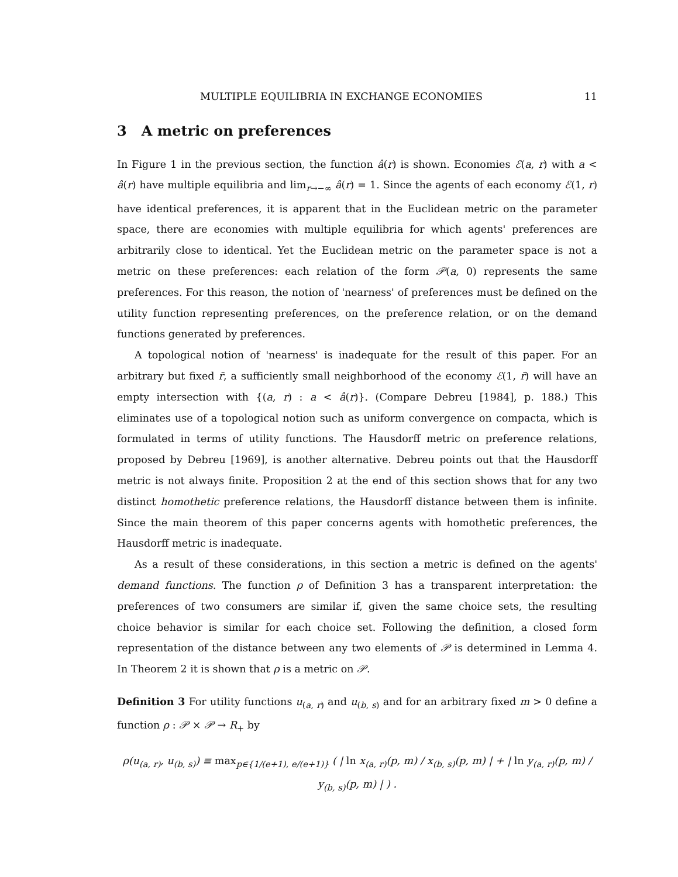MULTIPLE EQUILIBRIA IN EXCHANGE ECONOMIES 11
3 A metric on preferences
In Figure 1 in the previous section, the function â(r) is shown. Economies ℰ(a, r) with a < â(r) have multiple equilibria and lim<sub>r→−∞</sub> â(r) = 1. Since the agents of each economy ℰ(1, r) have identical preferences, it is apparent that in the Euclidean metric on the parameter space, there are economies with multiple equilibria for which agents' preferences are arbitrarily close to identical. Yet the Euclidean metric on the parameter space is not a metric on these preferences: each relation of the form 𝒫(a, 0) represents the same preferences. For this reason, the notion of 'nearness' of preferences must be defined on the utility function representing preferences, on the preference relation, or on the demand functions generated by preferences.
A topological notion of 'nearness' is inadequate for the result of this paper. For an arbitrary but fixed r̄, a sufficiently small neighborhood of the economy ℰ(1, r̄) will have an empty intersection with {(a, r) : a < â(r)}. (Compare Debreu [1984], p. 188.) This eliminates use of a topological notion such as uniform convergence on compacta, which is formulated in terms of utility functions. The Hausdorff metric on preference relations, proposed by Debreu [1969], is another alternative. Debreu points out that the Hausdorff metric is not always finite. Proposition 2 at the end of this section shows that for any two distinct homothetic preference relations, the Hausdorff distance between them is infinite. Since the main theorem of this paper concerns agents with homothetic preferences, the Hausdorff metric is inadequate.
As a result of these considerations, in this section a metric is defined on the agents' demand functions. The function ρ of Definition 3 has a transparent interpretation: the preferences of two consumers are similar if, given the same choice sets, the resulting choice behavior is similar for each choice set. Following the definition, a closed form representation of the distance between any two elements of 𝒫 is determined in Lemma 4. In Theorem 2 it is shown that ρ is a metric on 𝒫.
Definition 3 For utility functions u<sub>(a, r)</sub> and u<sub>(b, s)</sub> and for an arbitrary fixed m > 0 define a function ρ : 𝒫 × 𝒫 → R<sub>+</sub> by
ρ(u<sub>(a, r)</sub>, u<sub>(b, s)</sub>) ≡ max<sub>p∈{1/(e+1), e/(e+1)}</sub> ( | ln x<sub>(a, r)</sub>(p, m) / x<sub>(b, s)</sub>(p, m) | + | ln y<sub>(a, r)</sub>(p, m) / y<sub>(b, s)</sub>(p, m) | ) .